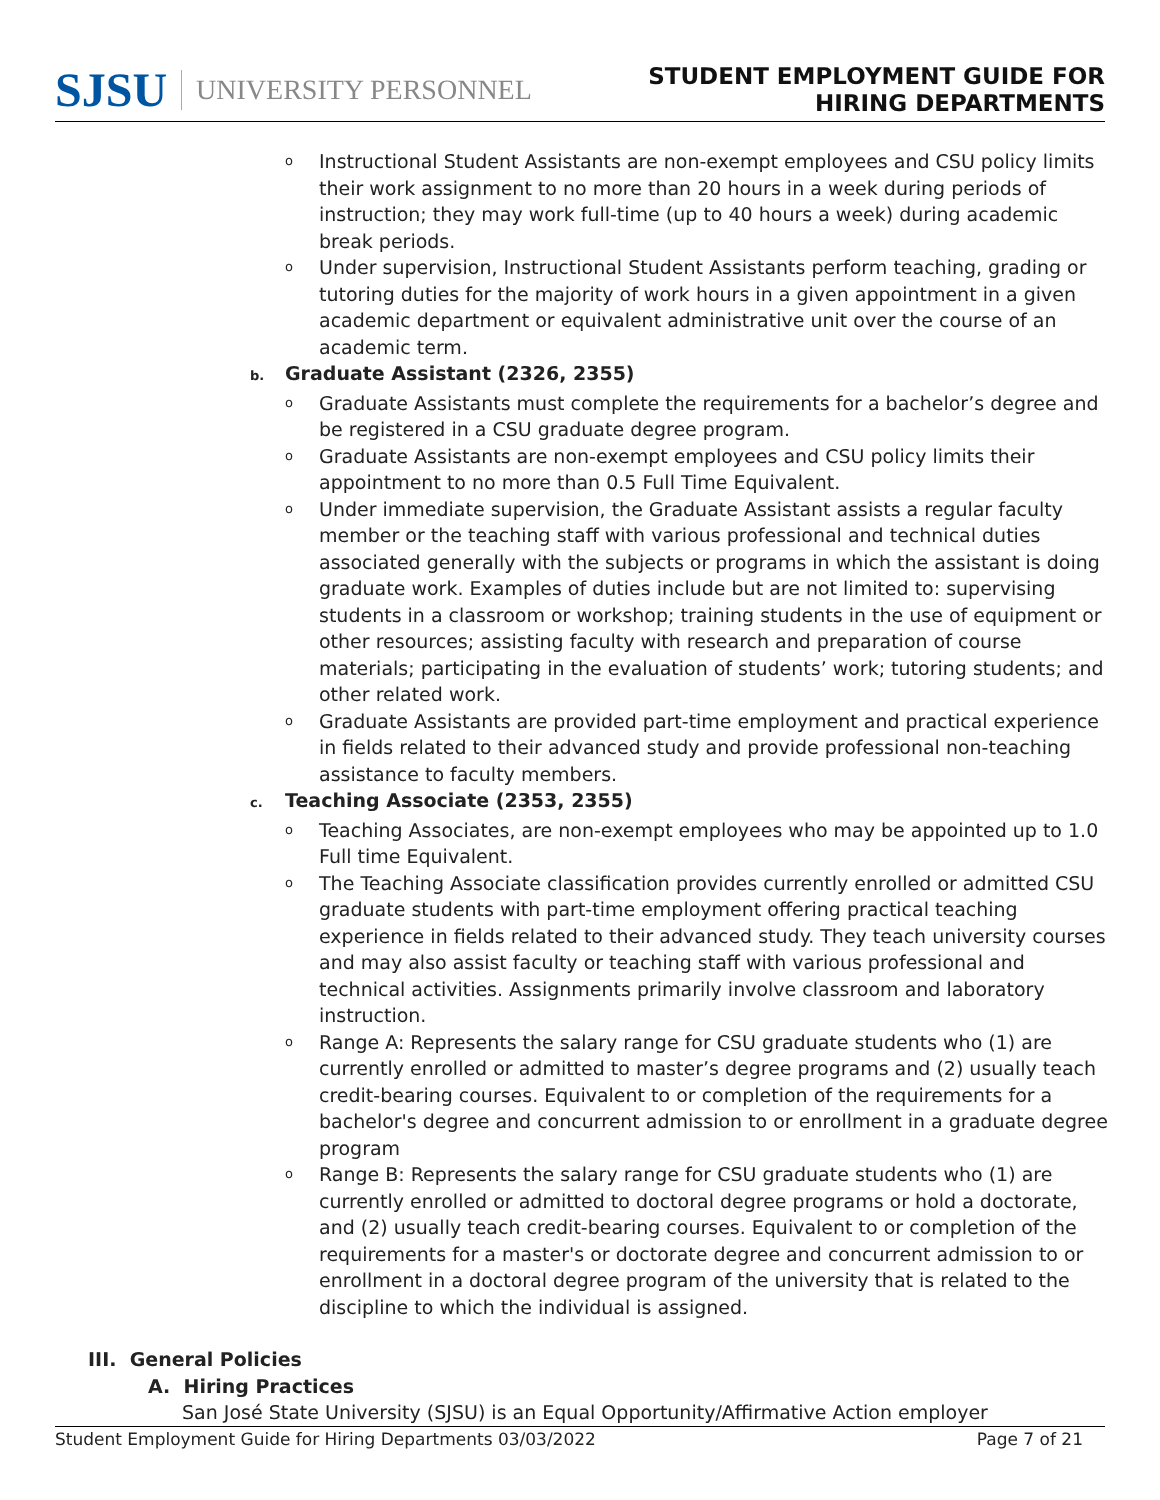SJSU UNIVERSITY PERSONNEL
STUDENT EMPLOYMENT GUIDE FOR
HIRING DEPARTMENTS
o Instructional Student Assistants are non-exempt employees and CSU policy limits their work assignment to no more than 20 hours in a week during periods of instruction; they may work full-time (up to 40 hours a week) during academic break periods.
o Under supervision, Instructional Student Assistants perform teaching, grading or tutoring duties for the majority of work hours in a given appointment in a given academic department or equivalent administrative unit over the course of an academic term.
b. Graduate Assistant (2326, 2355)
o Graduate Assistants must complete the requirements for a bachelor’s degree and be registered in a CSU graduate degree program.
o Graduate Assistants are non-exempt employees and CSU policy limits their appointment to no more than 0.5 Full Time Equivalent.
o Under immediate supervision, the Graduate Assistant assists a regular faculty member or the teaching staff with various professional and technical duties associated generally with the subjects or programs in which the assistant is doing graduate work. Examples of duties include but are not limited to: supervising students in a classroom or workshop; training students in the use of equipment or other resources; assisting faculty with research and preparation of course materials; participating in the evaluation of students’ work; tutoring students; and other related work.
o Graduate Assistants are provided part-time employment and practical experience in fields related to their advanced study and provide professional non-teaching assistance to faculty members.
c. Teaching Associate (2353, 2355)
o Teaching Associates, are non-exempt employees who may be appointed up to 1.0 Full time Equivalent.
o The Teaching Associate classification provides currently enrolled or admitted CSU graduate students with part-time employment offering practical teaching experience in fields related to their advanced study. They teach university courses and may also assist faculty or teaching staff with various professional and technical activities. Assignments primarily involve classroom and laboratory instruction.
o Range A: Represents the salary range for CSU graduate students who (1) are currently enrolled or admitted to master’s degree programs and (2) usually teach credit-bearing courses. Equivalent to or completion of the requirements for a bachelor's degree and concurrent admission to or enrollment in a graduate degree program
o Range B: Represents the salary range for CSU graduate students who (1) are currently enrolled or admitted to doctoral degree programs or hold a doctorate, and (2) usually teach credit-bearing courses. Equivalent to or completion of the requirements for a master's or doctorate degree and concurrent admission to or enrollment in a doctoral degree program of the university that is related to the discipline to which the individual is assigned.
III. General Policies
A. Hiring Practices
San José State University (SJSU) is an Equal Opportunity/Affirmative Action employer
Student Employment Guide for Hiring Departments 03/03/2022 Page 7 of 21